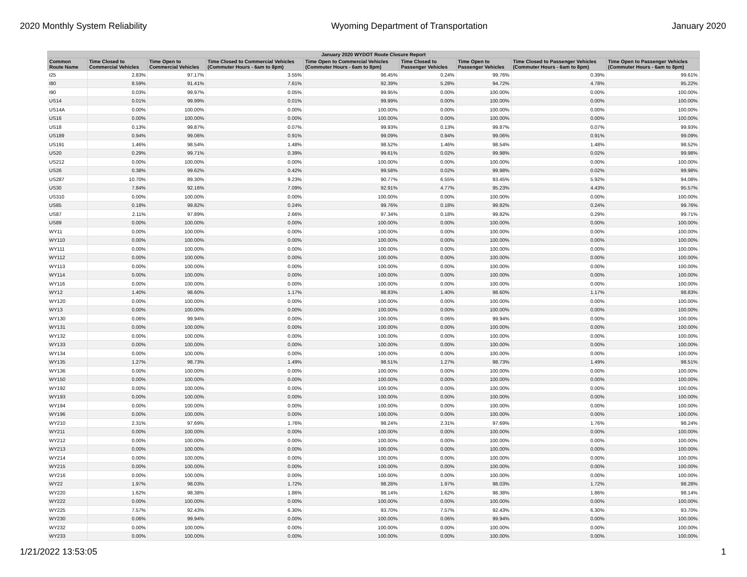2020 Monthly System Reliability Wyoming Department of Transportation January 2020
| January 2020 WYDOT Route Closure Report | | | | | | | | |
| --- | --- | --- | --- | --- | --- | --- | --- | --- |
| Common Route Name | Time Closed to Commercial Vehicles | Time Open to Commercial Vehicles | Time Closed to Commercial Vehicles (Commuter Hours - 6am to 8pm) | Time Open to Commercial Vehicles (Commuter Hours - 6am to 8pm) | Time Closed to Passenger Vehicles | Time Open to Passenger Vehicles | Time Closed to Passenger Vehicles (Commuter Hours - 6am to 8pm) | Time Open to Passenger Vehicles (Commuter Hours - 6am to 8pm) |
| I25 | 2.83% | 97.17% | 3.55% | 96.45% | 0.24% | 99.76% | 0.39% | 99.61% |
| I80 | 8.59% | 91.41% | 7.61% | 92.39% | 5.28% | 94.72% | 4.78% | 95.22% |
| I90 | 0.03% | 99.97% | 0.05% | 99.95% | 0.00% | 100.00% | 0.00% | 100.00% |
| US14 | 0.01% | 99.99% | 0.01% | 99.99% | 0.00% | 100.00% | 0.00% | 100.00% |
| US14A | 0.00% | 100.00% | 0.00% | 100.00% | 0.00% | 100.00% | 0.00% | 100.00% |
| US16 | 0.00% | 100.00% | 0.00% | 100.00% | 0.00% | 100.00% | 0.00% | 100.00% |
| US18 | 0.13% | 99.87% | 0.07% | 99.93% | 0.13% | 99.87% | 0.07% | 99.93% |
| US189 | 0.94% | 99.06% | 0.91% | 99.09% | 0.94% | 99.06% | 0.91% | 99.09% |
| US191 | 1.46% | 98.54% | 1.48% | 98.52% | 1.46% | 98.54% | 1.48% | 98.52% |
| US20 | 0.29% | 99.71% | 0.39% | 99.61% | 0.02% | 99.98% | 0.02% | 99.98% |
| US212 | 0.00% | 100.00% | 0.00% | 100.00% | 0.00% | 100.00% | 0.00% | 100.00% |
| US26 | 0.38% | 99.62% | 0.42% | 99.58% | 0.02% | 99.98% | 0.02% | 99.98% |
| US287 | 10.70% | 89.30% | 9.23% | 90.77% | 6.55% | 93.45% | 5.92% | 94.08% |
| US30 | 7.84% | 92.16% | 7.09% | 92.91% | 4.77% | 95.23% | 4.43% | 95.57% |
| US310 | 0.00% | 100.00% | 0.00% | 100.00% | 0.00% | 100.00% | 0.00% | 100.00% |
| US85 | 0.18% | 99.82% | 0.24% | 99.76% | 0.18% | 99.82% | 0.24% | 99.76% |
| US87 | 2.11% | 97.89% | 2.66% | 97.34% | 0.18% | 99.82% | 0.29% | 99.71% |
| US89 | 0.00% | 100.00% | 0.00% | 100.00% | 0.00% | 100.00% | 0.00% | 100.00% |
| WY11 | 0.00% | 100.00% | 0.00% | 100.00% | 0.00% | 100.00% | 0.00% | 100.00% |
| WY110 | 0.00% | 100.00% | 0.00% | 100.00% | 0.00% | 100.00% | 0.00% | 100.00% |
| WY111 | 0.00% | 100.00% | 0.00% | 100.00% | 0.00% | 100.00% | 0.00% | 100.00% |
| WY112 | 0.00% | 100.00% | 0.00% | 100.00% | 0.00% | 100.00% | 0.00% | 100.00% |
| WY113 | 0.00% | 100.00% | 0.00% | 100.00% | 0.00% | 100.00% | 0.00% | 100.00% |
| WY114 | 0.00% | 100.00% | 0.00% | 100.00% | 0.00% | 100.00% | 0.00% | 100.00% |
| WY116 | 0.00% | 100.00% | 0.00% | 100.00% | 0.00% | 100.00% | 0.00% | 100.00% |
| WY12 | 1.40% | 98.60% | 1.17% | 98.83% | 1.40% | 98.60% | 1.17% | 98.83% |
| WY120 | 0.00% | 100.00% | 0.00% | 100.00% | 0.00% | 100.00% | 0.00% | 100.00% |
| WY13 | 0.00% | 100.00% | 0.00% | 100.00% | 0.00% | 100.00% | 0.00% | 100.00% |
| WY130 | 0.06% | 99.94% | 0.00% | 100.00% | 0.06% | 99.94% | 0.00% | 100.00% |
| WY131 | 0.00% | 100.00% | 0.00% | 100.00% | 0.00% | 100.00% | 0.00% | 100.00% |
| WY132 | 0.00% | 100.00% | 0.00% | 100.00% | 0.00% | 100.00% | 0.00% | 100.00% |
| WY133 | 0.00% | 100.00% | 0.00% | 100.00% | 0.00% | 100.00% | 0.00% | 100.00% |
| WY134 | 0.00% | 100.00% | 0.00% | 100.00% | 0.00% | 100.00% | 0.00% | 100.00% |
| WY135 | 1.27% | 98.73% | 1.49% | 98.51% | 1.27% | 98.73% | 1.49% | 98.51% |
| WY136 | 0.00% | 100.00% | 0.00% | 100.00% | 0.00% | 100.00% | 0.00% | 100.00% |
| WY150 | 0.00% | 100.00% | 0.00% | 100.00% | 0.00% | 100.00% | 0.00% | 100.00% |
| WY192 | 0.00% | 100.00% | 0.00% | 100.00% | 0.00% | 100.00% | 0.00% | 100.00% |
| WY193 | 0.00% | 100.00% | 0.00% | 100.00% | 0.00% | 100.00% | 0.00% | 100.00% |
| WY194 | 0.00% | 100.00% | 0.00% | 100.00% | 0.00% | 100.00% | 0.00% | 100.00% |
| WY196 | 0.00% | 100.00% | 0.00% | 100.00% | 0.00% | 100.00% | 0.00% | 100.00% |
| WY210 | 2.31% | 97.69% | 1.76% | 98.24% | 2.31% | 97.69% | 1.76% | 98.24% |
| WY211 | 0.00% | 100.00% | 0.00% | 100.00% | 0.00% | 100.00% | 0.00% | 100.00% |
| WY212 | 0.00% | 100.00% | 0.00% | 100.00% | 0.00% | 100.00% | 0.00% | 100.00% |
| WY213 | 0.00% | 100.00% | 0.00% | 100.00% | 0.00% | 100.00% | 0.00% | 100.00% |
| WY214 | 0.00% | 100.00% | 0.00% | 100.00% | 0.00% | 100.00% | 0.00% | 100.00% |
| WY215 | 0.00% | 100.00% | 0.00% | 100.00% | 0.00% | 100.00% | 0.00% | 100.00% |
| WY216 | 0.00% | 100.00% | 0.00% | 100.00% | 0.00% | 100.00% | 0.00% | 100.00% |
| WY22 | 1.97% | 98.03% | 1.72% | 98.28% | 1.97% | 98.03% | 1.72% | 98.28% |
| WY220 | 1.62% | 98.38% | 1.86% | 98.14% | 1.62% | 98.38% | 1.86% | 98.14% |
| WY222 | 0.00% | 100.00% | 0.00% | 100.00% | 0.00% | 100.00% | 0.00% | 100.00% |
| WY225 | 7.57% | 92.43% | 6.30% | 93.70% | 7.57% | 92.43% | 6.30% | 93.70% |
| WY230 | 0.06% | 99.94% | 0.00% | 100.00% | 0.06% | 99.94% | 0.00% | 100.00% |
| WY232 | 0.00% | 100.00% | 0.00% | 100.00% | 0.00% | 100.00% | 0.00% | 100.00% |
| WY233 | 0.00% | 100.00% | 0.00% | 100.00% | 0.00% | 100.00% | 0.00% | 100.00% |
1/21/2022 13:53:05 1